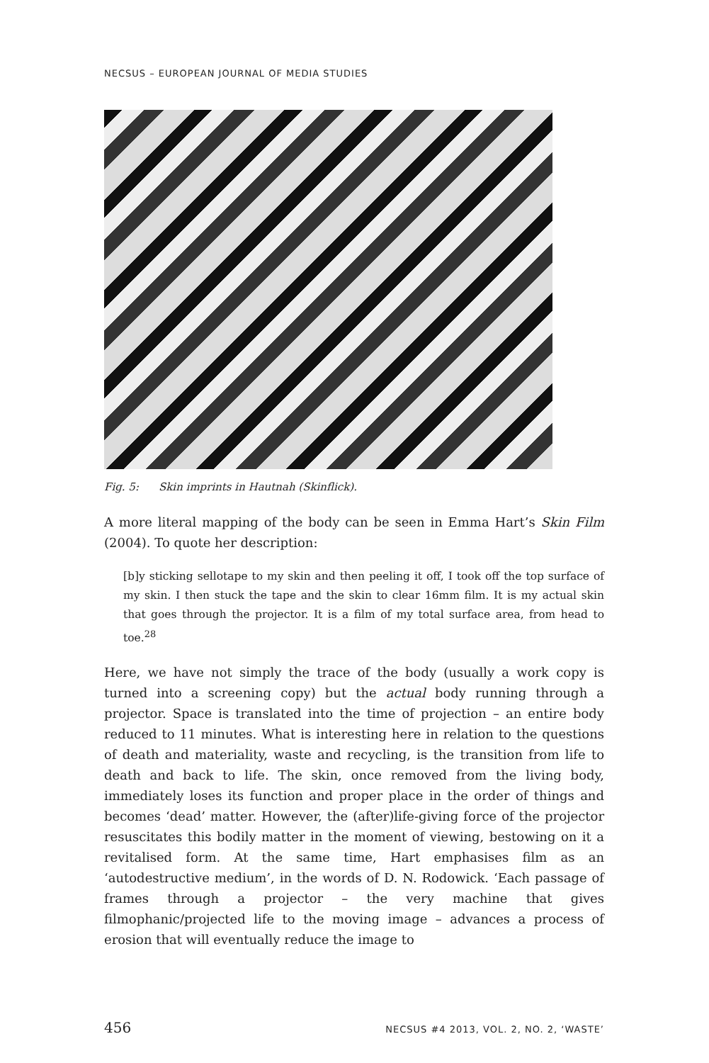NECSUS – EUROPEAN JOURNAL OF MEDIA STUDIES
Fig. 5: Skin imprints in Hautnah (Skinflick).
A more literal mapping of the body can be seen in Emma Hart’s Skin Film (2004). To quote her description:
[b]y sticking sellotape to my skin and then peeling it off, I took off the top surface of my skin. I then stuck the tape and the skin to clear 16mm film. It is my actual skin that goes through the projector. It is a film of my total surface area, from head to toe.<sup>28</sup>
Here, we have not simply the trace of the body (usually a work copy is turned into a screening copy) but the actual body running through a projector. Space is translated into the time of projection – an entire body reduced to 11 minutes. What is interesting here in relation to the questions of death and materiality, waste and recycling, is the transition from life to death and back to life. The skin, once removed from the living body, immediately loses its function and proper place in the order of things and becomes ‘dead’ matter. However, the (after)life-giving force of the projector resuscitates this bodily matter in the moment of viewing, bestowing on it a revitalised form. At the same time, Hart emphasises film as an ‘autodestructive medium’, in the words of D. N. Rodowick. ‘Each passage of frames through a projector – the very machine that gives filmophanic/projected life to the moving image – advances a process of erosion that will eventually reduce the image to
456 NECSUS #4 2013, VOL. 2, NO. 2, ‘WASTE’